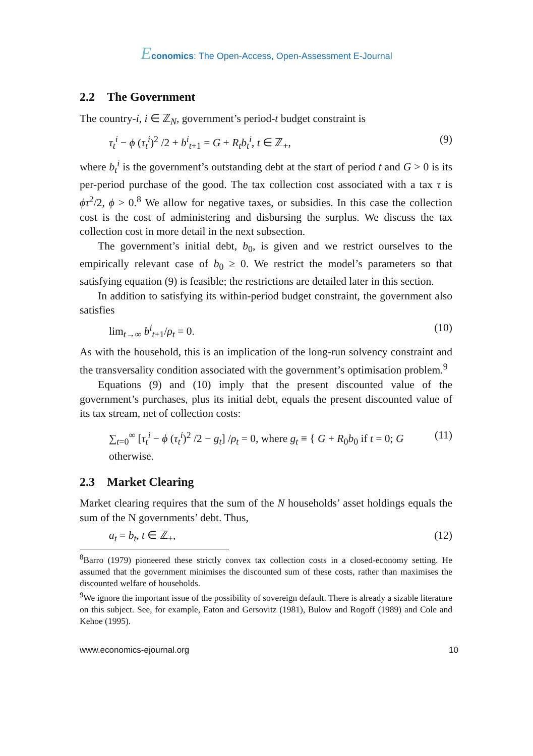Economics: The Open-Access, Open-Assessment E-Journal
2.2 The Government
The country-i, i ∈ ℤ<sub>N</sub>, government’s period-t budget constraint is
τ<sub>t</sub><sup>i</sup> − ϕ (τ<sub>t</sub><sup>i</sup>)<sup>2</sup> /2 + b<sup>i</sup><sub>t</sub><sub>+1</sub> = G + R<sub>t</sub>b<sub>t</sub><sup>i</sup>, t ∈ ℤ<sub>+</sub>, (9)
where b<sub>t</sub><sup>i</sup> is the government’s outstanding debt at the start of period t and G > 0 is its per-period purchase of the good. The tax collection cost associated with a tax τ is ϕτ<sup>2</sup>/2, ϕ > 0.<sup>8</sup> We allow for negative taxes, or subsidies. In this case the collection cost is the cost of administering and disbursing the surplus. We discuss the tax collection cost in more detail in the next subsection.
The government’s initial debt, b<sub>0</sub>, is given and we restrict ourselves to the empirically relevant case of b<sub>0</sub> ≥ 0. We restrict the model’s parameters so that satisfying equation (9) is feasible; the restrictions are detailed later in this section.
In addition to satisfying its within-period budget constraint, the government also satisfies
lim<sub>t→∞</sub> b<sup>i</sup><sub>t</sub><sub>+1</sub>/ρ<sub>t</sub> = 0. (10)
As with the household, this is an implication of the long-run solvency constraint and the transversality condition associated with the government’s optimisation problem.<sup>9</sup>
Equations (9) and (10) imply that the present discounted value of the government’s purchases, plus its initial debt, equals the present discounted value of its tax stream, net of collection costs:
∑<sub>t=0</sub><sup>∞</sup> [τ<sub>t</sub><sup>i</sup> − ϕ (τ<sub>t</sub><sup>i</sup>)<sup>2</sup> /2 − g<sub>t</sub>] /ρ<sub>t</sub> = 0, where g<sub>t</sub> ≡ { G + R<sub>0</sub>b<sub>0</sub> if t = 0; G otherwise. (11)
2.3 Market Clearing
Market clearing requires that the sum of the N households’ asset holdings equals the sum of the N governments’ debt. Thus,
a<sub>t</sub> = b<sub>t</sub>, t ∈ ℤ<sub>+</sub>, (12)
<sup>8</sup> Barro (1979) pioneered these strictly convex tax collection costs in a closed-economy setting. He assumed that the government minimises the discounted sum of these costs, rather than maximises the discounted welfare of households.
<sup>9</sup> We ignore the important issue of the possibility of sovereign default. There is already a sizable literature on this subject. See, for example, Eaton and Gersovitz (1981), Bulow and Rogoff (1989) and Cole and Kehoe (1995).
www.economics-ejournal.org 10